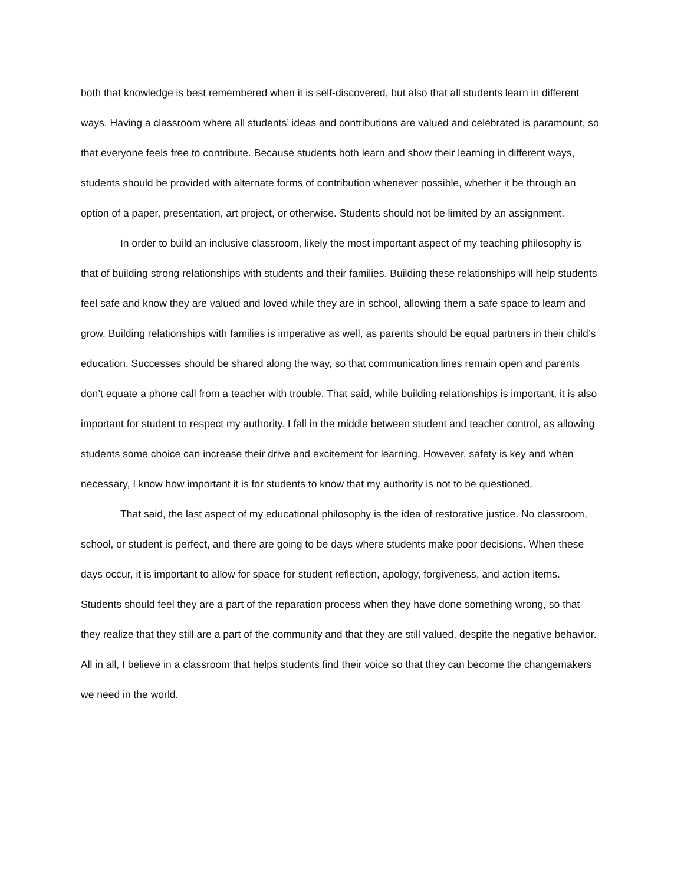both that knowledge is best remembered when it is self-discovered, but also that all students learn in different ways. Having a classroom where all students’ ideas and contributions are valued and celebrated is paramount, so that everyone feels free to contribute. Because students both learn and show their learning in different ways, students should be provided with alternate forms of contribution whenever possible, whether it be through an option of a paper, presentation, art project, or otherwise. Students should not be limited by an assignment.
In order to build an inclusive classroom, likely the most important aspect of my teaching philosophy is that of building strong relationships with students and their families. Building these relationships will help students feel safe and know they are valued and loved while they are in school, allowing them a safe space to learn and grow. Building relationships with families is imperative as well, as parents should be equal partners in their child’s education. Successes should be shared along the way, so that communication lines remain open and parents don’t equate a phone call from a teacher with trouble. That said, while building relationships is important, it is also important for student to respect my authority. I fall in the middle between student and teacher control, as allowing students some choice can increase their drive and excitement for learning. However, safety is key and when necessary, I know how important it is for students to know that my authority is not to be questioned.
That said, the last aspect of my educational philosophy is the idea of restorative justice. No classroom, school, or student is perfect, and there are going to be days where students make poor decisions. When these days occur, it is important to allow for space for student reflection, apology, forgiveness, and action items. Students should feel they are a part of the reparation process when they have done something wrong, so that they realize that they still are a part of the community and that they are still valued, despite the negative behavior. All in all, I believe in a classroom that helps students find their voice so that they can become the changemakers we need in the world.